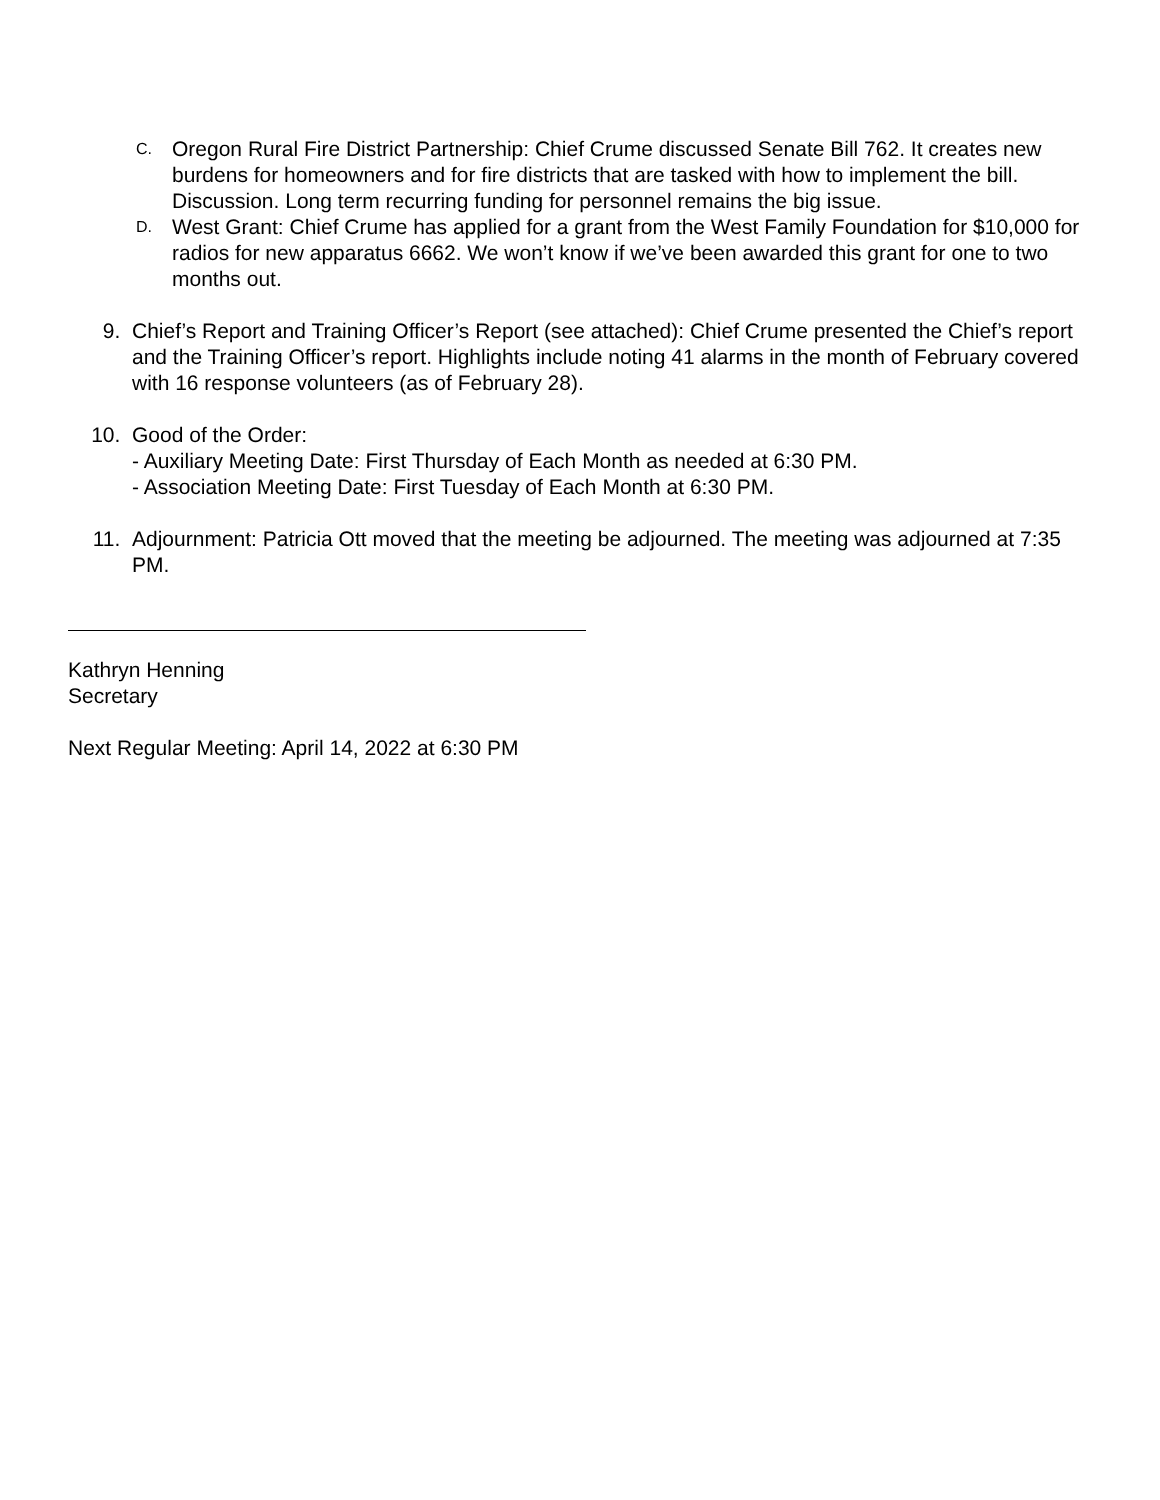C.
Oregon Rural Fire District Partnership: Chief Crume discussed Senate Bill 762. It creates new burdens for homeowners and for fire districts that are tasked with how to implement the bill. Discussion. Long term recurring funding for personnel remains the big issue.
D.
West Grant: Chief Crume has applied for a grant from the West Family Foundation for $10,000 for radios for new apparatus 6662. We won’t know if we’ve been awarded this grant for one to two months out.
9. Chief’s Report and Training Officer’s Report (see attached): Chief Crume presented the Chief’s report and the Training Officer’s report. Highlights include noting 41 alarms in the month of February covered with 16 response volunteers (as of February 28).
10. Good of the Order:
- Auxiliary Meeting Date: First Thursday of Each Month as needed at 6:30 PM.
- Association Meeting Date: First Tuesday of Each Month at 6:30 PM.
11. Adjournment: Patricia Ott moved that the meeting be adjourned. The meeting was adjourned at 7:35 PM.
Kathryn Henning
Secretary
Next Regular Meeting: April 14, 2022 at 6:30 PM